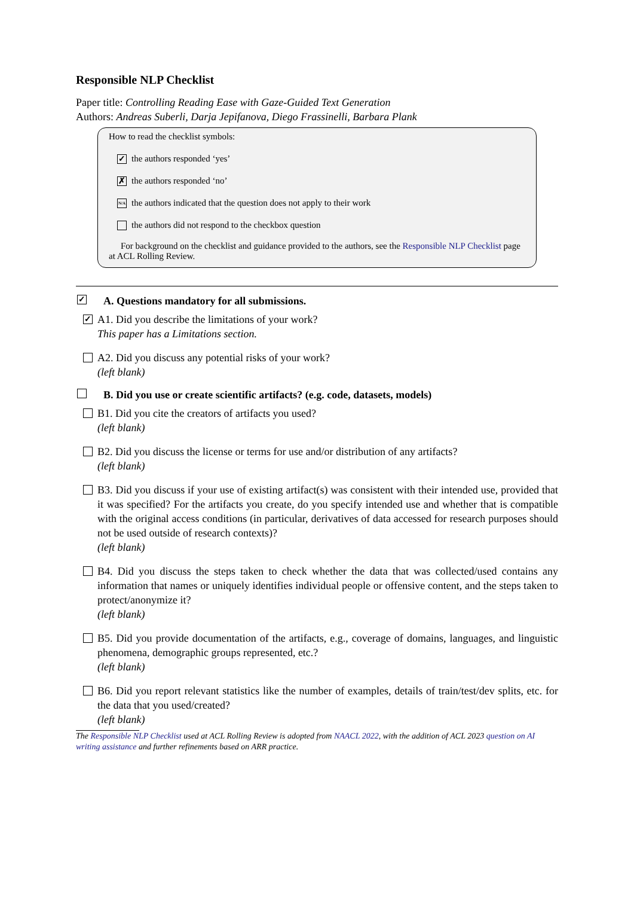Responsible NLP Checklist
Paper title: Controlling Reading Ease with Gaze-Guided Text Generation
Authors: Andreas Suberli, Darja Jepifanova, Diego Frassinelli, Barbara Plank
How to read the checklist symbols:
✓ the authors responded ‘yes’
✗ the authors responded ‘no’
N/A the authors indicated that the question does not apply to their work
the authors did not respond to the checkbox question
For background on the checklist and guidance provided to the authors, see the Responsible NLP Checklist page at ACL Rolling Review.
✓ A. Questions mandatory for all submissions.
✓
A1. Did you describe the limitations of your work?
This paper has a Limitations section.
A2. Did you discuss any potential risks of your work?
(left blank)
B. Did you use or create scientific artifacts? (e.g. code, datasets, models)
B1. Did you cite the creators of artifacts you used?
(left blank)
B2. Did you discuss the license or terms for use and/or distribution of any artifacts?
(left blank)
B3. Did you discuss if your use of existing artifact(s) was consistent with their intended use, provided that it was specified? For the artifacts you create, do you specify intended use and whether that is compatible with the original access conditions (in particular, derivatives of data accessed for research purposes should not be used outside of research contexts)?
(left blank)
B4. Did you discuss the steps taken to check whether the data that was collected/used contains any information that names or uniquely identifies individual people or offensive content, and the steps taken to protect/anonymize it?
(left blank)
B5. Did you provide documentation of the artifacts, e.g., coverage of domains, languages, and linguistic phenomena, demographic groups represented, etc.?
(left blank)
B6. Did you report relevant statistics like the number of examples, details of train/test/dev splits, etc. for the data that you used/created?
(left blank)
The Responsible NLP Checklist used at ACL Rolling Review is adopted from NAACL 2022, with the addition of ACL 2023 question on AI writing assistance and further refinements based on ARR practice.